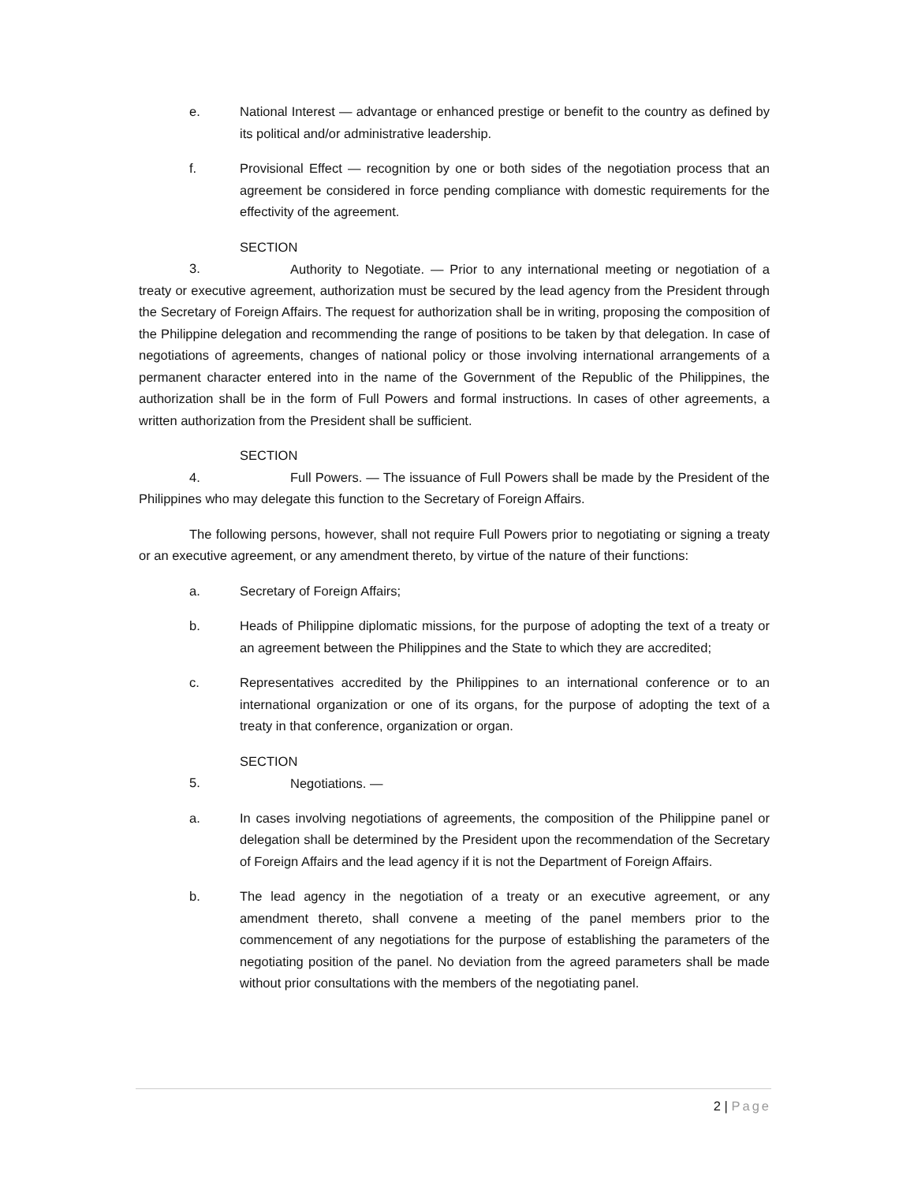e. National Interest — advantage or enhanced prestige or benefit to the country as defined by its political and/or administrative leadership.
f. Provisional Effect — recognition by one or both sides of the negotiation process that an agreement be considered in force pending compliance with domestic requirements for the effectivity of the agreement.
SECTION 3. Authority to Negotiate. — Prior to any international meeting or negotiation of a treaty or executive agreement, authorization must be secured by the lead agency from the President through the Secretary of Foreign Affairs. The request for authorization shall be in writing, proposing the composition of the Philippine delegation and recommending the range of positions to be taken by that delegation. In case of negotiations of agreements, changes of national policy or those involving international arrangements of a permanent character entered into in the name of the Government of the Republic of the Philippines, the authorization shall be in the form of Full Powers and formal instructions. In cases of other agreements, a written authorization from the President shall be sufficient.
SECTION 4. Full Powers. — The issuance of Full Powers shall be made by the President of the Philippines who may delegate this function to the Secretary of Foreign Affairs.
The following persons, however, shall not require Full Powers prior to negotiating or signing a treaty or an executive agreement, or any amendment thereto, by virtue of the nature of their functions:
a. Secretary of Foreign Affairs;
b. Heads of Philippine diplomatic missions, for the purpose of adopting the text of a treaty or an agreement between the Philippines and the State to which they are accredited;
c. Representatives accredited by the Philippines to an international conference or to an international organization or one of its organs, for the purpose of adopting the text of a treaty in that conference, organization or organ.
SECTION 5. Negotiations. —
a. In cases involving negotiations of agreements, the composition of the Philippine panel or delegation shall be determined by the President upon the recommendation of the Secretary of Foreign Affairs and the lead agency if it is not the Department of Foreign Affairs.
b. The lead agency in the negotiation of a treaty or an executive agreement, or any amendment thereto, shall convene a meeting of the panel members prior to the commencement of any negotiations for the purpose of establishing the parameters of the negotiating position of the panel. No deviation from the agreed parameters shall be made without prior consultations with the members of the negotiating panel.
2 | Page